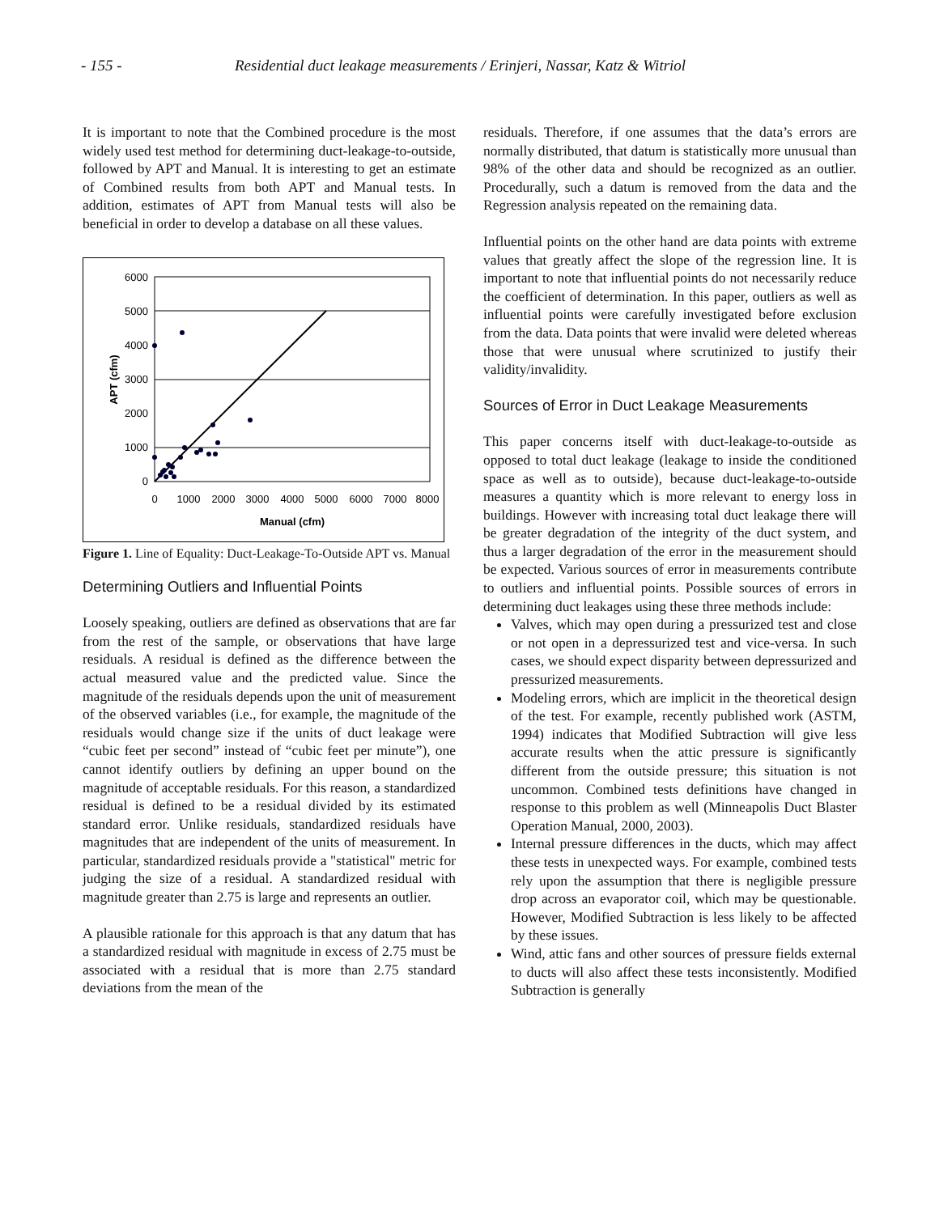- 155 - Residential duct leakage measurements / Erinjeri, Nassar, Katz & Witriol
It is important to note that the Combined procedure is the most widely used test method for determining duct-leakage-to-outside, followed by APT and Manual. It is interesting to get an estimate of Combined results from both APT and Manual tests. In addition, estimates of APT from Manual tests will also be beneficial in order to develop a database on all these values.
6000
5000
4000
3000
2000
1000
0
0
1000
2000
3000
4000
5000
6000
7000
8000
Manual (cfm)
APT (cfm)
Figure 1. Line of Equality: Duct-Leakage-To-Outside APT vs. Manual
Determining Outliers and Influential Points
Loosely speaking, outliers are defined as observations that are far from the rest of the sample, or observations that have large residuals. A residual is defined as the difference between the actual measured value and the predicted value. Since the magnitude of the residuals depends upon the unit of measurement of the observed variables (i.e., for example, the magnitude of the residuals would change size if the units of duct leakage were “cubic feet per second” instead of “cubic feet per minute”), one cannot identify outliers by defining an upper bound on the magnitude of acceptable residuals. For this reason, a standardized residual is defined to be a residual divided by its estimated standard error. Unlike residuals, standardized residuals have magnitudes that are independent of the units of measurement. In particular, standardized residuals provide a "statistical" metric for judging the size of a residual. A standardized residual with magnitude greater than 2.75 is large and represents an outlier.
A plausible rationale for this approach is that any datum that has a standardized residual with magnitude in excess of 2.75 must be associated with a residual that is more than 2.75 standard deviations from the mean of the
residuals. Therefore, if one assumes that the data’s errors are normally distributed, that datum is statistically more unusual than 98% of the other data and should be recognized as an outlier. Procedurally, such a datum is removed from the data and the Regression analysis repeated on the remaining data.
Influential points on the other hand are data points with extreme values that greatly affect the slope of the regression line. It is important to note that influential points do not necessarily reduce the coefficient of determination. In this paper, outliers as well as influential points were carefully investigated before exclusion from the data. Data points that were invalid were deleted whereas those that were unusual where scrutinized to justify their validity/invalidity.
Sources of Error in Duct Leakage Measurements
This paper concerns itself with duct-leakage-to-outside as opposed to total duct leakage (leakage to inside the conditioned space as well as to outside), because duct-leakage-to-outside measures a quantity which is more relevant to energy loss in buildings. However with increasing total duct leakage there will be greater degradation of the integrity of the duct system, and thus a larger degradation of the error in the measurement should be expected. Various sources of error in measurements contribute to outliers and influential points. Possible sources of errors in determining duct leakages using these three methods include:
Valves, which may open during a pressurized test and close or not open in a depressurized test and vice-versa. In such cases, we should expect disparity between depressurized and pressurized measurements.
Modeling errors, which are implicit in the theoretical design of the test. For example, recently published work (ASTM, 1994) indicates that Modified Subtraction will give less accurate results when the attic pressure is significantly different from the outside pressure; this situation is not uncommon. Combined tests definitions have changed in response to this problem as well (Minneapolis Duct Blaster Operation Manual, 2000, 2003).
Internal pressure differences in the ducts, which may affect these tests in unexpected ways. For example, combined tests rely upon the assumption that there is negligible pressure drop across an evaporator coil, which may be questionable. However, Modified Subtraction is less likely to be affected by these issues.
Wind, attic fans and other sources of pressure fields external to ducts will also affect these tests inconsistently. Modified Subtraction is generally